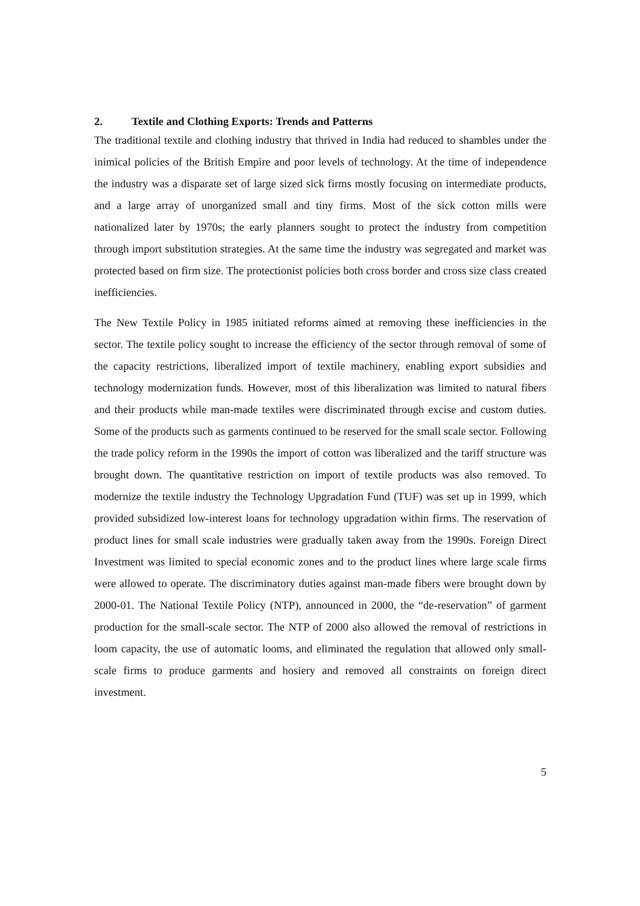2. Textile and Clothing Exports: Trends and Patterns
The traditional textile and clothing industry that thrived in India had reduced to shambles under the inimical policies of the British Empire and poor levels of technology. At the time of independence the industry was a disparate set of large sized sick firms mostly focusing on intermediate products, and a large array of unorganized small and tiny firms. Most of the sick cotton mills were nationalized later by 1970s; the early planners sought to protect the industry from competition through import substitution strategies. At the same time the industry was segregated and market was protected based on firm size. The protectionist policies both cross border and cross size class created inefficiencies.
The New Textile Policy in 1985 initiated reforms aimed at removing these inefficiencies in the sector. The textile policy sought to increase the efficiency of the sector through removal of some of the capacity restrictions, liberalized import of textile machinery, enabling export subsidies and technology modernization funds. However, most of this liberalization was limited to natural fibers and their products while man-made textiles were discriminated through excise and custom duties. Some of the products such as garments continued to be reserved for the small scale sector. Following the trade policy reform in the 1990s the import of cotton was liberalized and the tariff structure was brought down. The quantitative restriction on import of textile products was also removed. To modernize the textile industry the Technology Upgradation Fund (TUF) was set up in 1999, which provided subsidized low-interest loans for technology upgradation within firms. The reservation of product lines for small scale industries were gradually taken away from the 1990s. Foreign Direct Investment was limited to special economic zones and to the product lines where large scale firms were allowed to operate. The discriminatory duties against man-made fibers were brought down by 2000-01. The National Textile Policy (NTP), announced in 2000, the “de-reservation” of garment production for the small-scale sector. The NTP of 2000 also allowed the removal of restrictions in loom capacity, the use of automatic looms, and eliminated the regulation that allowed only small-scale firms to produce garments and hosiery and removed all constraints on foreign direct investment.
5